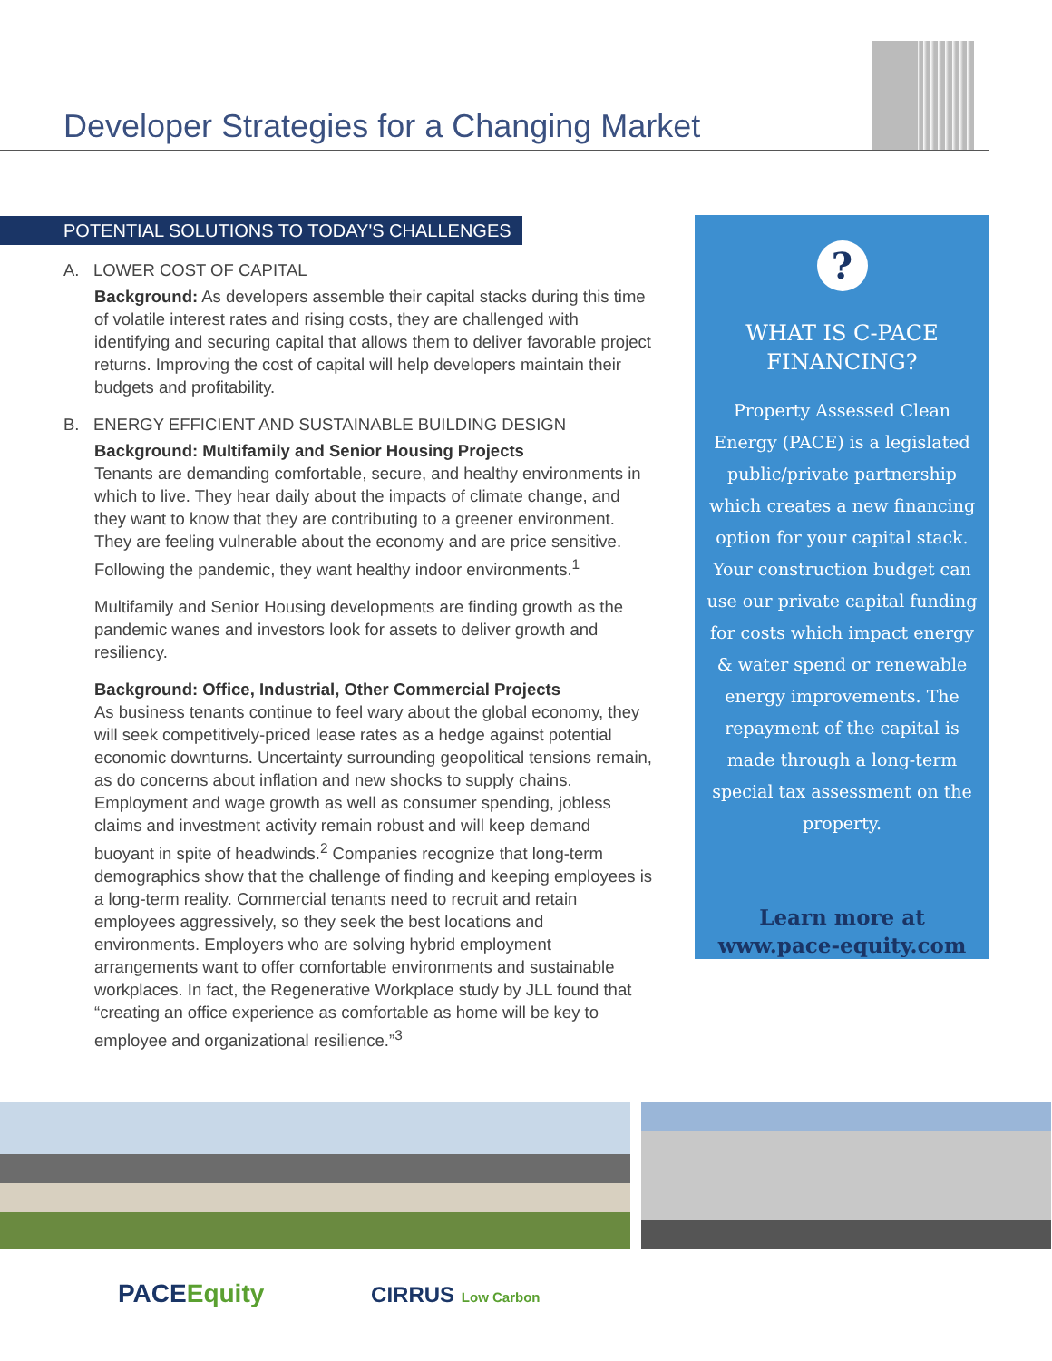Developer Strategies for a Changing Market
POTENTIAL SOLUTIONS TO TODAY'S CHALLENGES
A. LOWER COST OF CAPITAL
Background: As developers assemble their capital stacks during this time of volatile interest rates and rising costs, they are challenged with identifying and securing capital that allows them to deliver favorable project returns. Improving the cost of capital will help developers maintain their budgets and profitability.
B. ENERGY EFFICIENT AND SUSTAINABLE BUILDING DESIGN
Background: Multifamily and Senior Housing Projects
Tenants are demanding comfortable, secure, and healthy environments in which to live. They hear daily about the impacts of climate change, and they want to know that they are contributing to a greener environment. They are feeling vulnerable about the economy and are price sensitive. Following the pandemic, they want healthy indoor environments.<sup>1</sup>
Multifamily and Senior Housing developments are finding growth as the pandemic wanes and investors look for assets to deliver growth and resiliency.
Background: Office, Industrial, Other Commercial Projects
As business tenants continue to feel wary about the global economy, they will seek competitively-priced lease rates as a hedge against potential economic downturns. Uncertainty surrounding geopolitical tensions remain, as do concerns about inflation and new shocks to supply chains. Employment and wage growth as well as consumer spending, jobless claims and investment activity remain robust and will keep demand buoyant in spite of headwinds.<sup>2</sup> Companies recognize that long-term demographics show that the challenge of finding and keeping employees is a long-term reality. Commercial tenants need to recruit and retain employees aggressively, so they seek the best locations and environments. Employers who are solving hybrid employment arrangements want to offer comfortable environments and sustainable workplaces. In fact, the Regenerative Workplace study by JLL found that “creating an office experience as comfortable as home will be key to employee and organizational resilience.”<sup>3</sup>
?
WHAT IS C-PACE
FINANCING?
Property Assessed Clean Energy (PACE) is a legislated public/private partnership which creates a new financing option for your capital stack. Your construction budget can use our private capital funding for costs which impact energy & water spend or renewable energy improvements. The repayment of the capital is made through a long-term special tax assessment on the property.
Learn more at
www.pace-equity.com
PACE Equity CIRRUS Low Carbon